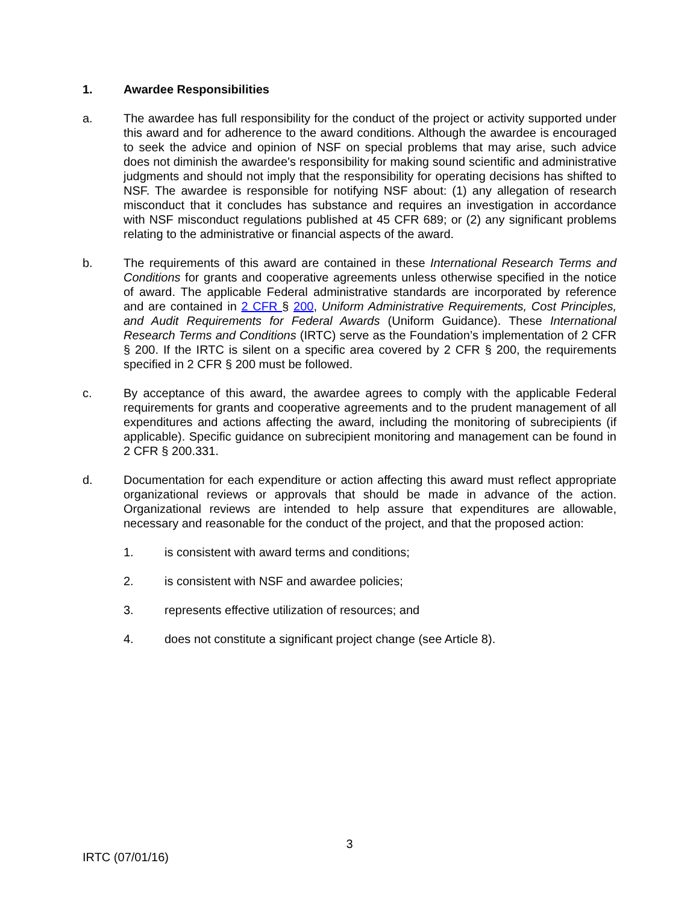1. Awardee Responsibilities
a. The awardee has full responsibility for the conduct of the project or activity supported under this award and for adherence to the award conditions. Although the awardee is encouraged to seek the advice and opinion of NSF on special problems that may arise, such advice does not diminish the awardee's responsibility for making sound scientific and administrative judgments and should not imply that the responsibility for operating decisions has shifted to NSF. The awardee is responsible for notifying NSF about: (1) any allegation of research misconduct that it concludes has substance and requires an investigation in accordance with NSF misconduct regulations published at 45 CFR 689; or (2) any significant problems relating to the administrative or financial aspects of the award.
b. The requirements of this award are contained in these International Research Terms and Conditions for grants and cooperative agreements unless otherwise specified in the notice of award. The applicable Federal administrative standards are incorporated by reference and are contained in 2 CFR § 200, Uniform Administrative Requirements, Cost Principles, and Audit Requirements for Federal Awards (Uniform Guidance). These International Research Terms and Conditions (IRTC) serve as the Foundation’s implementation of 2 CFR § 200. If the IRTC is silent on a specific area covered by 2 CFR § 200, the requirements specified in 2 CFR § 200 must be followed.
c. By acceptance of this award, the awardee agrees to comply with the applicable Federal requirements for grants and cooperative agreements and to the prudent management of all expenditures and actions affecting the award, including the monitoring of subrecipients (if applicable). Specific guidance on subrecipient monitoring and management can be found in 2 CFR § 200.331.
d. Documentation for each expenditure or action affecting this award must reflect appropriate organizational reviews or approvals that should be made in advance of the action. Organizational reviews are intended to help assure that expenditures are allowable, necessary and reasonable for the conduct of the project, and that the proposed action:
1. is consistent with award terms and conditions;
2. is consistent with NSF and awardee policies;
3. represents effective utilization of resources; and
4. does not constitute a significant project change (see Article 8).
3
IRTC (07/01/16)